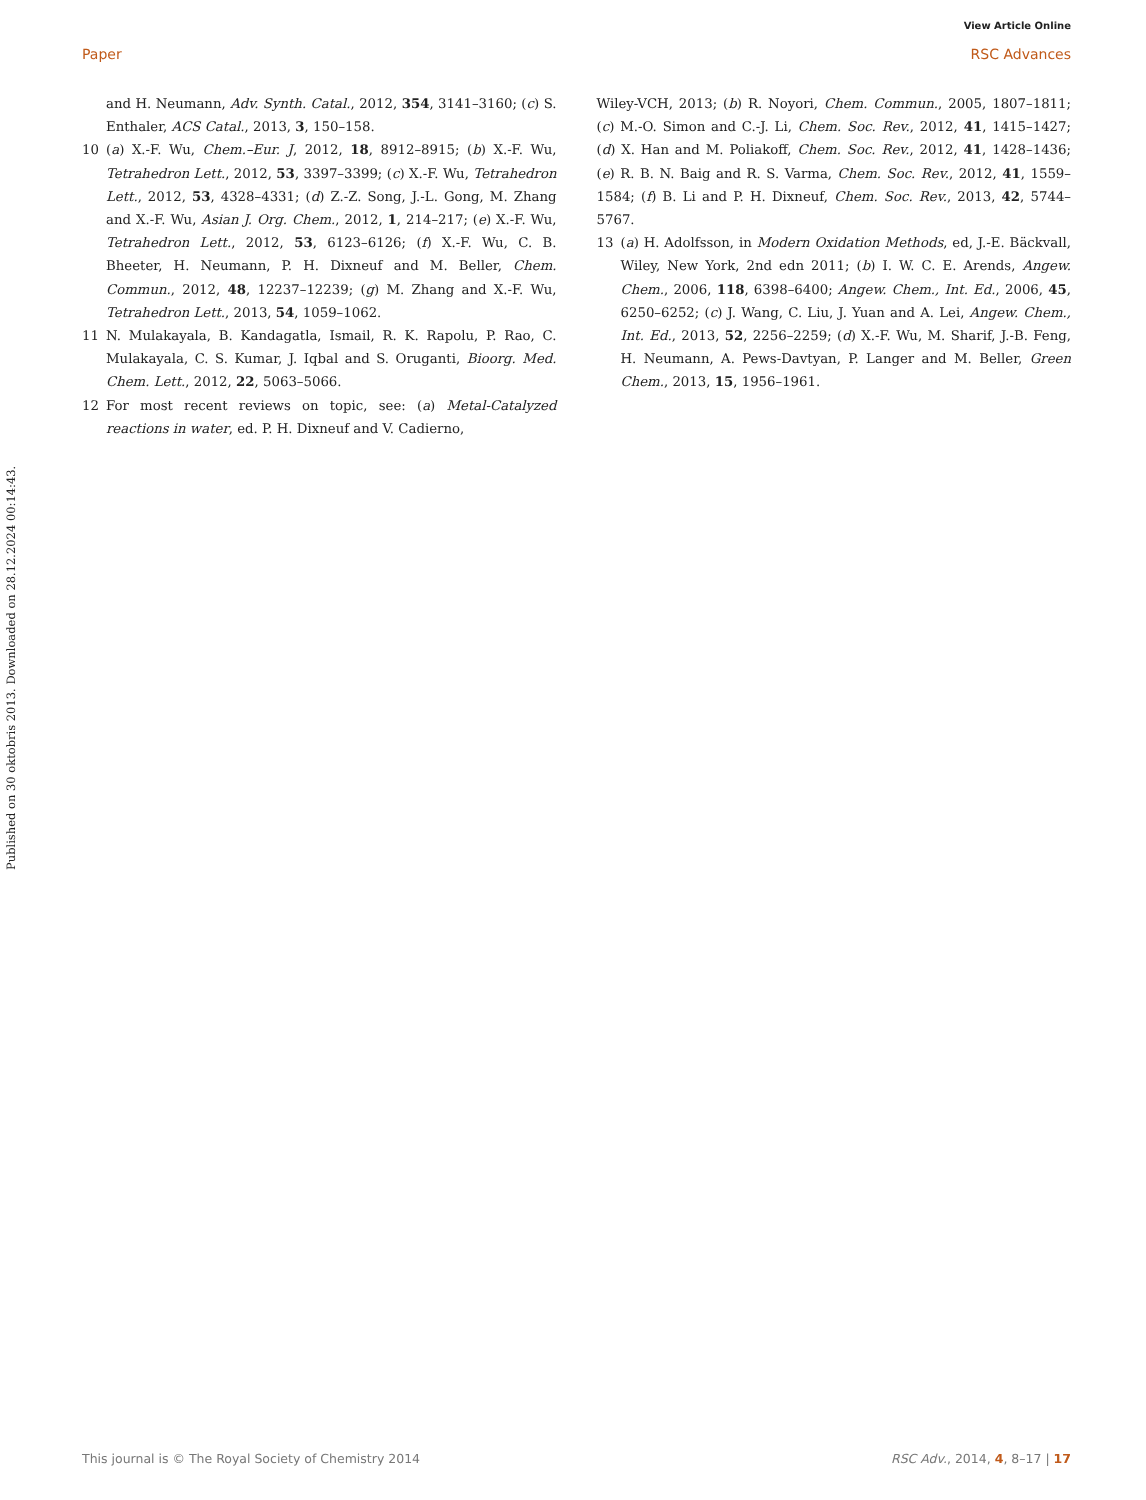View Article Online
Paper RSC Advances
Published on 30 oktobris 2013. Downloaded on 28.12.2024 00:14:43.
and H. Neumann, Adv. Synth. Catal., 2012, 354, 3141–3160; (c) S. Enthaler, ACS Catal., 2013, 3, 150–158.
10 (a) X.-F. Wu, Chem.–Eur. J, 2012, 18, 8912–8915; (b) X.-F. Wu, Tetrahedron Lett., 2012, 53, 3397–3399; (c) X.-F. Wu, Tetrahedron Lett., 2012, 53, 4328–4331; (d) Z.-Z. Song, J.-L. Gong, M. Zhang and X.-F. Wu, Asian J. Org. Chem., 2012, 1, 214–217; (e) X.-F. Wu, Tetrahedron Lett., 2012, 53, 6123–6126; (f) X.-F. Wu, C. B. Bheeter, H. Neumann, P. H. Dixneuf and M. Beller, Chem. Commun., 2012, 48, 12237–12239; (g) M. Zhang and X.-F. Wu, Tetrahedron Lett., 2013, 54, 1059–1062.
11 N. Mulakayala, B. Kandagatla, Ismail, R. K. Rapolu, P. Rao, C. Mulakayala, C. S. Kumar, J. Iqbal and S. Oruganti, Bioorg. Med. Chem. Lett., 2012, 22, 5063–5066.
12 For most recent reviews on topic, see: (a) Metal-Catalyzed reactions in water, ed. P. H. Dixneuf and V. Cadierno,
Wiley-VCH, 2013; (b) R. Noyori, Chem. Commun., 2005, 1807–1811; (c) M.-O. Simon and C.-J. Li, Chem. Soc. Rev., 2012, 41, 1415–1427; (d) X. Han and M. Poliakoff, Chem. Soc. Rev., 2012, 41, 1428–1436; (e) R. B. N. Baig and R. S. Varma, Chem. Soc. Rev., 2012, 41, 1559–1584; (f) B. Li and P. H. Dixneuf, Chem. Soc. Rev., 2013, 42, 5744–5767.
13 (a) H. Adolfsson, in Modern Oxidation Methods, ed, J.-E. Bäckvall, Wiley, New York, 2nd edn 2011; (b) I. W. C. E. Arends, Angew. Chem., 2006, 118, 6398–6400; Angew. Chem., Int. Ed., 2006, 45, 6250–6252; (c) J. Wang, C. Liu, J. Yuan and A. Lei, Angew. Chem., Int. Ed., 2013, 52, 2256–2259; (d) X.-F. Wu, M. Sharif, J.-B. Feng, H. Neumann, A. Pews-Davtyan, P. Langer and M. Beller, Green Chem., 2013, 15, 1956–1961.
This journal is © The Royal Society of Chemistry 2014 RSC Adv., 2014, 4, 8–17 | 17